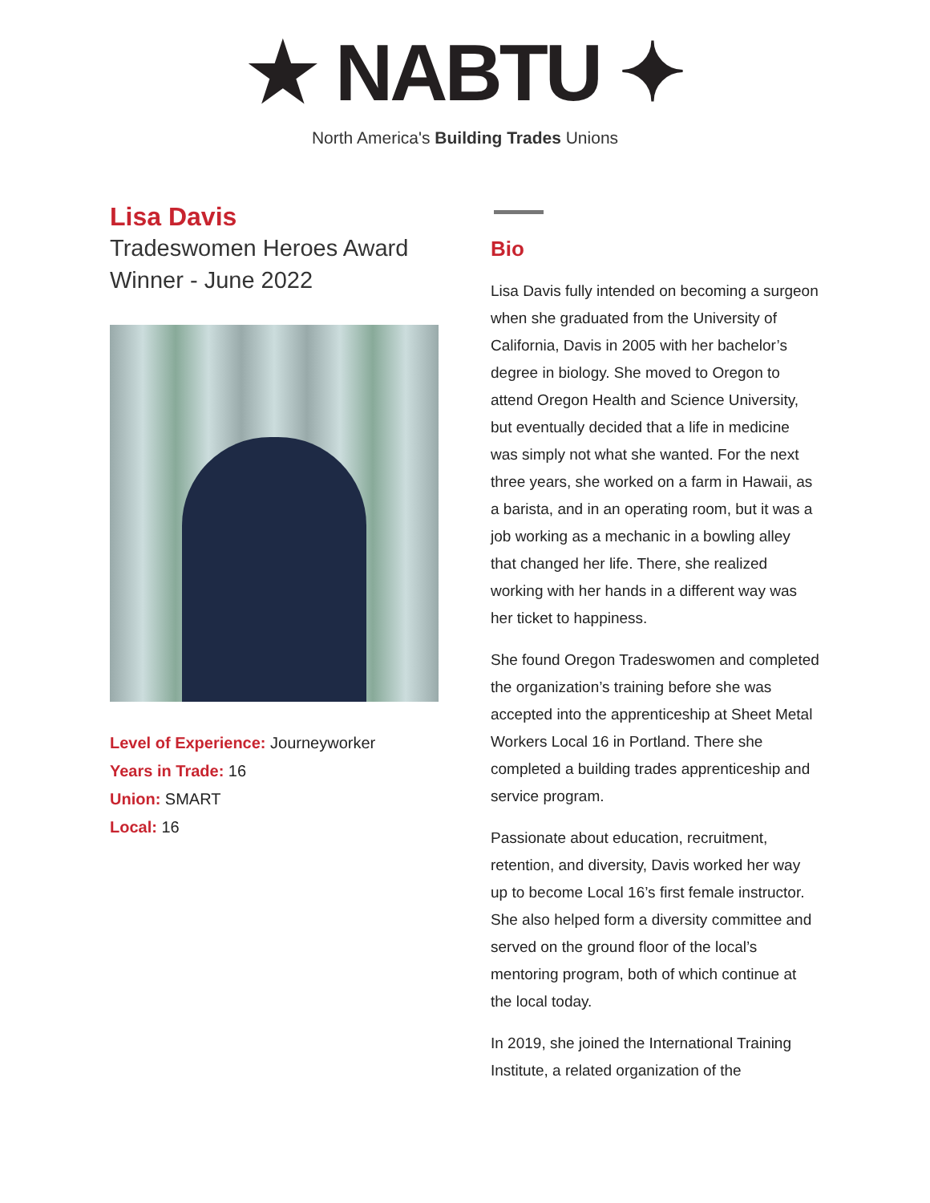★ NABTU ✦
North America's Building Trades Unions
Lisa Davis
Tradeswomen Heroes Award Winner - June 2022
Level of Experience: Journeyworker
Years in Trade: 16
Union: SMART
Local: 16
Bio
Lisa Davis fully intended on becoming a surgeon when she graduated from the University of California, Davis in 2005 with her bachelor’s degree in biology. She moved to Oregon to attend Oregon Health and Science University, but eventually decided that a life in medicine was simply not what she wanted. For the next three years, she worked on a farm in Hawaii, as a barista, and in an operating room, but it was a job working as a mechanic in a bowling alley that changed her life. There, she realized working with her hands in a different way was her ticket to happiness.
She found Oregon Tradeswomen and completed the organization’s training before she was accepted into the apprenticeship at Sheet Metal Workers Local 16 in Portland. There she completed a building trades apprenticeship and service program.
Passionate about education, recruitment, retention, and diversity, Davis worked her way up to become Local 16’s first female instructor. She also helped form a diversity committee and served on the ground floor of the local’s mentoring program, both of which continue at the local today.
In 2019, she joined the International Training Institute, a related organization of the